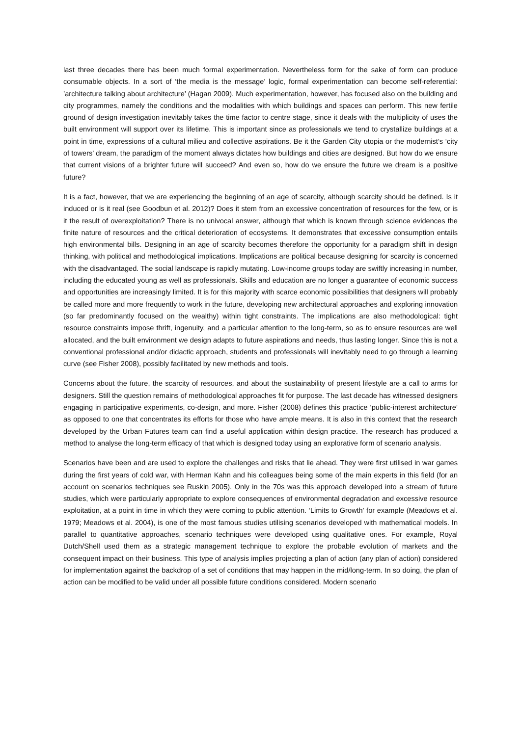last three decades there has been much formal experimentation. Nevertheless form for the sake of form can produce consumable objects. In a sort of ‘the media is the message’ logic, formal experimentation can become self-referential: ’architecture talking about architecture’ (Hagan 2009). Much experimentation, however, has focused also on the building and city programmes, namely the conditions and the modalities with which buildings and spaces can perform. This new fertile ground of design investigation inevitably takes the time factor to centre stage, since it deals with the multiplicity of uses the built environment will support over its lifetime. This is important since as professionals we tend to crystallize buildings at a point in time, expressions of a cultural milieu and collective aspirations. Be it the Garden City utopia or the modernist’s ‘city of towers’ dream, the paradigm of the moment always dictates how buildings and cities are designed. But how do we ensure that current visions of a brighter future will succeed? And even so, how do we ensure the future we dream is a positive future?
It is a fact, however, that we are experiencing the beginning of an age of scarcity, although scarcity should be defined. Is it induced or is it real (see Goodbun et al. 2012)? Does it stem from an excessive concentration of resources for the few, or is it the result of overexploitation? There is no univocal answer, although that which is known through science evidences the finite nature of resources and the critical deterioration of ecosystems. It demonstrates that excessive consumption entails high environmental bills. Designing in an age of scarcity becomes therefore the opportunity for a paradigm shift in design thinking, with political and methodological implications. Implications are political because designing for scarcity is concerned with the disadvantaged. The social landscape is rapidly mutating. Low-income groups today are swiftly increasing in number, including the educated young as well as professionals. Skills and education are no longer a guarantee of economic success and opportunities are increasingly limited. It is for this majority with scarce economic possibilities that designers will probably be called more and more frequently to work in the future, developing new architectural approaches and exploring innovation (so far predominantly focused on the wealthy) within tight constraints. The implications are also methodological: tight resource constraints impose thrift, ingenuity, and a particular attention to the long-term, so as to ensure resources are well allocated, and the built environment we design adapts to future aspirations and needs, thus lasting longer. Since this is not a conventional professional and/or didactic approach, students and professionals will inevitably need to go through a learning curve (see Fisher 2008), possibly facilitated by new methods and tools.
Concerns about the future, the scarcity of resources, and about the sustainability of present lifestyle are a call to arms for designers. Still the question remains of methodological approaches fit for purpose. The last decade has witnessed designers engaging in participative experiments, co-design, and more. Fisher (2008) defines this practice ‘public-interest architecture’ as opposed to one that concentrates its efforts for those who have ample means. It is also in this context that the research developed by the Urban Futures team can find a useful application within design practice. The research has produced a method to analyse the long-term efficacy of that which is designed today using an explorative form of scenario analysis.
Scenarios have been and are used to explore the challenges and risks that lie ahead. They were first utilised in war games during the first years of cold war, with Herman Kahn and his colleagues being some of the main experts in this field (for an account on scenarios techniques see Ruskin 2005). Only in the 70s was this approach developed into a stream of future studies, which were particularly appropriate to explore consequences of environmental degradation and excessive resource exploitation, at a point in time in which they were coming to public attention. ‘Limits to Growth’ for example (Meadows et al. 1979; Meadows et al. 2004), is one of the most famous studies utilising scenarios developed with mathematical models. In parallel to quantitative approaches, scenario techniques were developed using qualitative ones. For example, Royal Dutch/Shell used them as a strategic management technique to explore the probable evolution of markets and the consequent impact on their business. This type of analysis implies projecting a plan of action (any plan of action) considered for implementation against the backdrop of a set of conditions that may happen in the mid/long-term. In so doing, the plan of action can be modified to be valid under all possible future conditions considered. Modern scenario